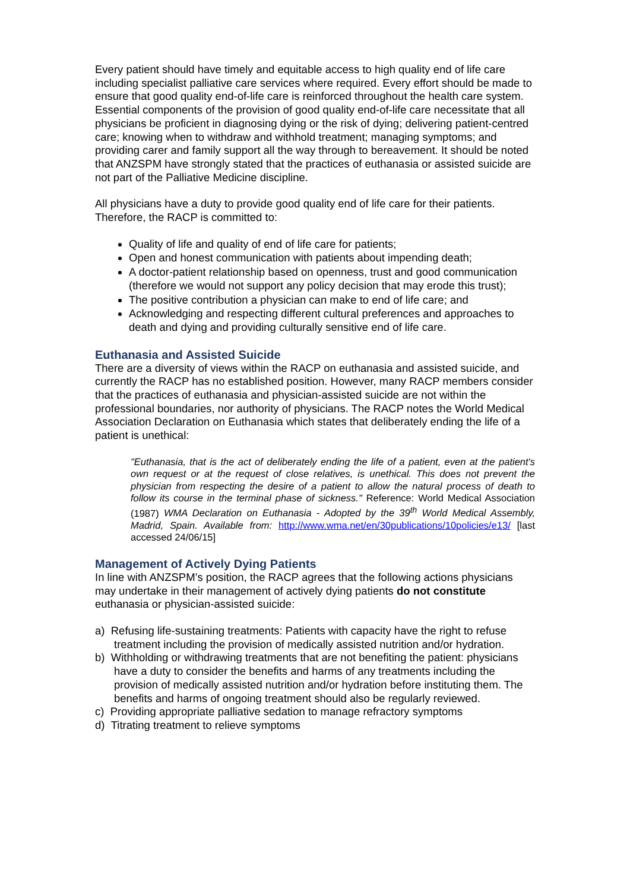Every patient should have timely and equitable access to high quality end of life care including specialist palliative care services where required. Every effort should be made to ensure that good quality end-of-life care is reinforced throughout the health care system. Essential components of the provision of good quality end-of-life care necessitate that all physicians be proficient in diagnosing dying or the risk of dying; delivering patient-centred care; knowing when to withdraw and withhold treatment; managing symptoms; and providing carer and family support all the way through to bereavement. It should be noted that ANZSPM have strongly stated that the practices of euthanasia or assisted suicide are not part of the Palliative Medicine discipline.
All physicians have a duty to provide good quality end of life care for their patients. Therefore, the RACP is committed to:
Quality of life and quality of end of life care for patients;
Open and honest communication with patients about impending death;
A doctor-patient relationship based on openness, trust and good communication (therefore we would not support any policy decision that may erode this trust);
The positive contribution a physician can make to end of life care; and
Acknowledging and respecting different cultural preferences and approaches to death and dying and providing culturally sensitive end of life care.
Euthanasia and Assisted Suicide
There are a diversity of views within the RACP on euthanasia and assisted suicide, and currently the RACP has no established position. However, many RACP members consider that the practices of euthanasia and physician-assisted suicide are not within the professional boundaries, nor authority of physicians. The RACP notes the World Medical Association Declaration on Euthanasia which states that deliberately ending the life of a patient is unethical:
"Euthanasia, that is the act of deliberately ending the life of a patient, even at the patient's own request or at the request of close relatives, is unethical. This does not prevent the physician from respecting the desire of a patient to allow the natural process of death to follow its course in the terminal phase of sickness." Reference: World Medical Association (1987) WMA Declaration on Euthanasia - Adopted by the 39<sup>th</sup> World Medical Assembly, Madrid, Spain. Available from: http://www.wma.net/en/30publications/10policies/e13/ [last accessed 24/06/15]
Management of Actively Dying Patients
In line with ANZSPM’s position, the RACP agrees that the following actions physicians may undertake in their management of actively dying patients do not constitute euthanasia or physician-assisted suicide:
a) Refusing life-sustaining treatments: Patients with capacity have the right to refuse treatment including the provision of medically assisted nutrition and/or hydration.
b) Withholding or withdrawing treatments that are not benefiting the patient: physicians have a duty to consider the benefits and harms of any treatments including the provision of medically assisted nutrition and/or hydration before instituting them. The benefits and harms of ongoing treatment should also be regularly reviewed.
c) Providing appropriate palliative sedation to manage refractory symptoms
d) Titrating treatment to relieve symptoms